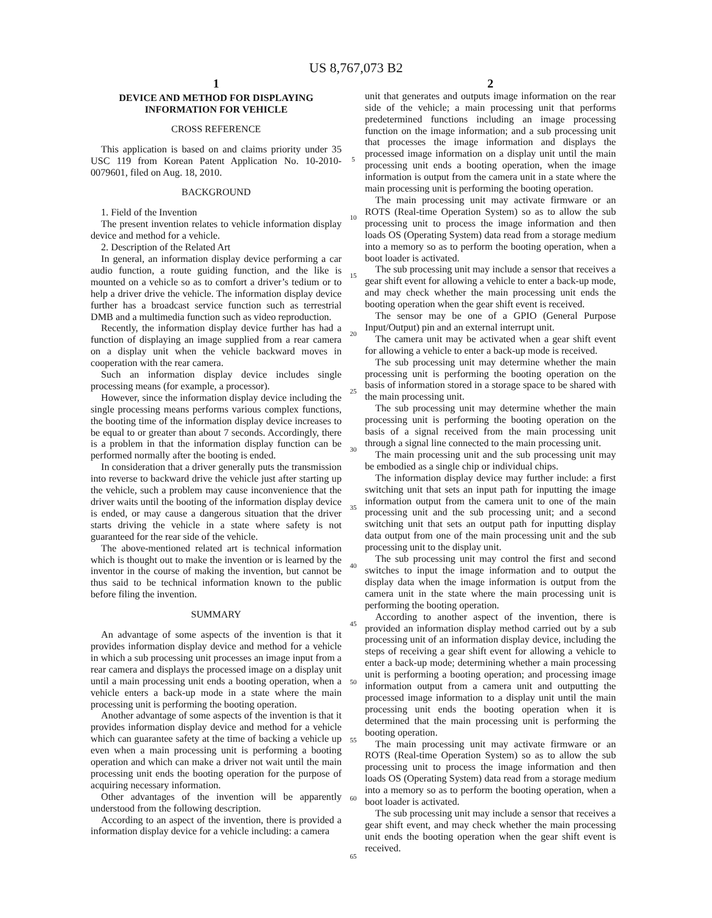US 8,767,073 B2
1
DEVICE AND METHOD FOR DISPLAYING INFORMATION FOR VEHICLE
CROSS REFERENCE
This application is based on and claims priority under 35 USC 119 from Korean Patent Application No. 10-2010-0079601, filed on Aug. 18, 2010.
BACKGROUND
1. Field of the Invention
The present invention relates to vehicle information display device and method for a vehicle.
2. Description of the Related Art
In general, an information display device performing a car audio function, a route guiding function, and the like is mounted on a vehicle so as to comfort a driver’s tedium or to help a driver drive the vehicle. The information display device further has a broadcast service function such as terrestrial DMB and a multimedia function such as video reproduction.
Recently, the information display device further has had a function of displaying an image supplied from a rear camera on a display unit when the vehicle backward moves in cooperation with the rear camera.
Such an information display device includes single processing means (for example, a processor).
However, since the information display device including the single processing means performs various complex functions, the booting time of the information display device increases to be equal to or greater than about 7 seconds. Accordingly, there is a problem in that the information display function can be performed normally after the booting is ended.
In consideration that a driver generally puts the transmission into reverse to backward drive the vehicle just after starting up the vehicle, such a problem may cause inconvenience that the driver waits until the booting of the information display device is ended, or may cause a dangerous situation that the driver starts driving the vehicle in a state where safety is not guaranteed for the rear side of the vehicle.
The above-mentioned related art is technical information which is thought out to make the invention or is learned by the inventor in the course of making the invention, but cannot be thus said to be technical information known to the public before filing the invention.
SUMMARY
An advantage of some aspects of the invention is that it provides information display device and method for a vehicle in which a sub processing unit processes an image input from a rear camera and displays the processed image on a display unit until a main processing unit ends a booting operation, when a vehicle enters a back-up mode in a state where the main processing unit is performing the booting operation.
Another advantage of some aspects of the invention is that it provides information display device and method for a vehicle which can guarantee safety at the time of backing a vehicle up even when a main processing unit is performing a booting operation and which can make a driver not wait until the main processing unit ends the booting operation for the purpose of acquiring necessary information.
Other advantages of the invention will be apparently understood from the following description.
According to an aspect of the invention, there is provided a information display device for a vehicle including: a camera
5
10
15
20
25
30
35
40
45
50
55
60
65
2
unit that generates and outputs image information on the rear side of the vehicle; a main processing unit that performs predetermined functions including an image processing function on the image information; and a sub processing unit that processes the image information and displays the processed image information on a display unit until the main processing unit ends a booting operation, when the image information is output from the camera unit in a state where the main processing unit is performing the booting operation.
The main processing unit may activate firmware or an ROTS (Real-time Operation System) so as to allow the sub processing unit to process the image information and then loads OS (Operating System) data read from a storage medium into a memory so as to perform the booting operation, when a boot loader is activated.
The sub processing unit may include a sensor that receives a gear shift event for allowing a vehicle to enter a back-up mode, and may check whether the main processing unit ends the booting operation when the gear shift event is received.
The sensor may be one of a GPIO (General Purpose Input/Output) pin and an external interrupt unit.
The camera unit may be activated when a gear shift event for allowing a vehicle to enter a back-up mode is received.
The sub processing unit may determine whether the main processing unit is performing the booting operation on the basis of information stored in a storage space to be shared with the main processing unit.
The sub processing unit may determine whether the main processing unit is performing the booting operation on the basis of a signal received from the main processing unit through a signal line connected to the main processing unit.
The main processing unit and the sub processing unit may be embodied as a single chip or individual chips.
The information display device may further include: a first switching unit that sets an input path for inputting the image information output from the camera unit to one of the main processing unit and the sub processing unit; and a second switching unit that sets an output path for inputting display data output from one of the main processing unit and the sub processing unit to the display unit.
The sub processing unit may control the first and second switches to input the image information and to output the display data when the image information is output from the camera unit in the state where the main processing unit is performing the booting operation.
According to another aspect of the invention, there is provided an information display method carried out by a sub processing unit of an information display device, including the steps of receiving a gear shift event for allowing a vehicle to enter a back-up mode; determining whether a main processing unit is performing a booting operation; and processing image information output from a camera unit and outputting the processed image information to a display unit until the main processing unit ends the booting operation when it is determined that the main processing unit is performing the booting operation.
The main processing unit may activate firmware or an ROTS (Real-time Operation System) so as to allow the sub processing unit to process the image information and then loads OS (Operating System) data read from a storage medium into a memory so as to perform the booting operation, when a boot loader is activated.
The sub processing unit may include a sensor that receives a gear shift event, and may check whether the main processing unit ends the booting operation when the gear shift event is received.